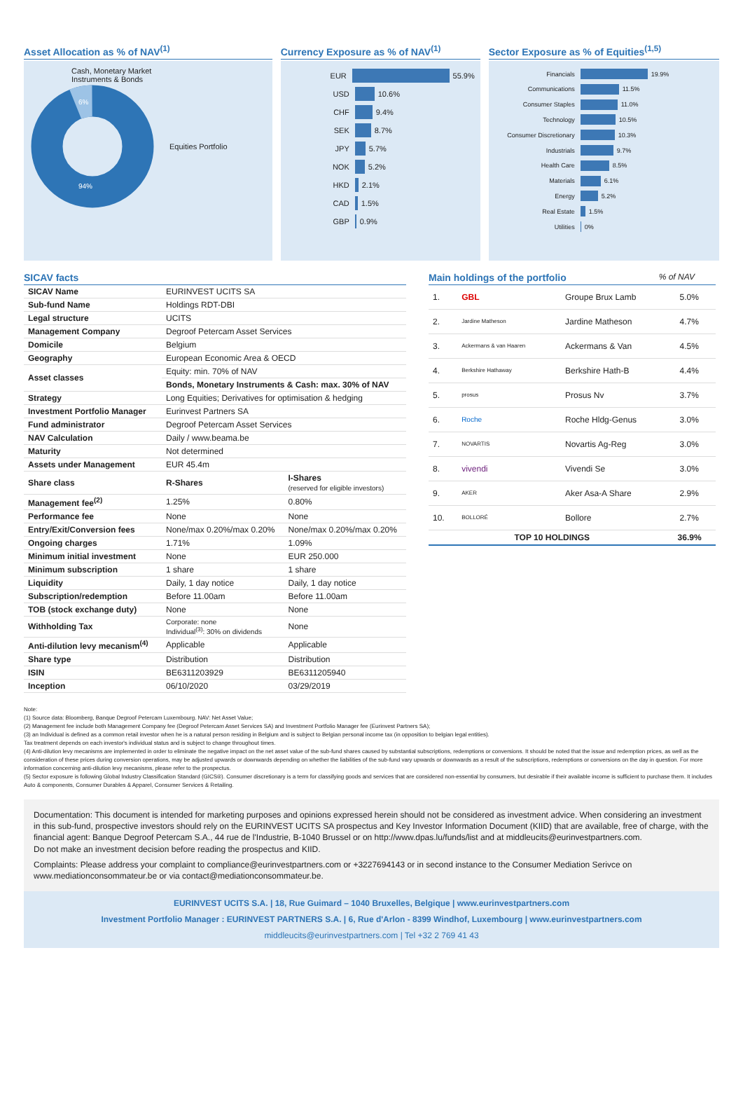Asset Allocation as % of NAV<sup>(1)</sup>
Cash, Monetary Market
Instruments & Bonds
94%
6%
Equities Portfolio
Currency Exposure as % of NAV<sup>(1)</sup>
EUR 55.9%
USD 10.6%
CHF 9.4%
SEK 8.7%
JPY 5.7%
NOK 5.2%
HKD 2.1%
CAD 1.5%
GBP 0.9%
Sector Exposure as % of Equities<sup>(1,5)</sup>
Financials 19.9%
Communications 11.5%
Consumer Staples 11.0%
Technology 10.5%
Consumer Discretionary 10.3%
Industrials 9.7%
Health Care 8.5%
Materials 6.1%
Energy 5.2%
Real Estate 1.5%
Utilities 0%
SICAV facts
| SICAV Name | EURINVEST UCITS SA | |
| Sub-fund Name | Holdings RDT-DBI | |
| Legal structure | UCITS | |
| Management Company | Degroof Petercam Asset Services | |
| Domicile | Belgium | |
| Geography | European Economic Area & OECD | |
| Asset classes | Equity: min. 70% of NAV | |
| | Bonds, Monetary Instruments & Cash: max. 30% of NAV | |
| Strategy | Long Equities; Derivatives for optimisation & hedging | |
| Investment Portfolio Manager | Eurinvest Partners SA | |
| Fund administrator | Degroof Petercam Asset Services | |
| NAV Calculation | Daily / www.beama.be | |
| Maturity | Not determined | |
| Assets under Management | EUR 45.4m | |
| Share class | R-Shares | I-Shares (reserved for eligible investors) |
| Management fee<sup>(2)</sup> | 1.25% | 0.80% |
| Performance fee | None | None |
| Entry/Exit/Conversion fees | None/max 0.20%/max 0.20% | None/max 0.20%/max 0.20% |
| Ongoing charges | 1.71% | 1.09% |
| Minimum initial investment | None | EUR 250.000 |
| Minimum subscription | 1 share | 1 share |
| Liquidity | Daily, 1 day notice | Daily, 1 day notice |
| Subscription/redemption | Before 11.00am | Before 11.00am |
| TOB (stock exchange duty) | None | None |
| Withholding Tax | Corporate: none Individual<sup>(3)</sup>: 30% on dividends | None |
| Anti-dilution levy mecanism<sup>(4)</sup> | Applicable | Applicable |
| Share type | Distribution | Distribution |
| ISIN | BE6311203929 | BE6311205940 |
| Inception | 06/10/2020 | 03/29/2019 |
Main holdings of the portfolio % of NAV
| 1. | GBL | Groupe Brux Lamb | 5.0% |
| 2. | Jardine Matheson | Jardine Matheson | 4.7% |
| 3. | Ackermans & van Haaren | Ackermans & Van | 4.5% |
| 4. | Berkshire Hathaway | Berkshire Hath-B | 4.4% |
| 5. | prosus | Prosus Nv | 3.7% |
| 6. | Roche | Roche Hldg-Genus | 3.0% |
| 7. | NOVARTIS | Novartis Ag-Reg | 3.0% |
| 8. | vivendi | Vivendi Se | 3.0% |
| 9. | AKER | Aker Asa-A Share | 2.9% |
| 10. | BOLLORÉ | Bollore | 2.7% |
| TOP 10 HOLDINGS | | | 36.9% |
Note:
(1) Source data: Bloomberg, Banque Degroof Petercam Luxembourg. NAV: Net Asset Value;
(2) Management fee include both Management Company fee (Degroof Petercam Asset Services SA) and Investment Portfolio Manager fee (Eurinvest Partners SA);
(3) an Individual is defined as a common retail investor when he is a natural person residing in Belgium and is subject to Belgian personal income tax (in opposition to belgian legal entities).
Tax treatment depends on each investor's individual status and is subject to change throughout times.
(4) Anti-dilution levy mecanisms are implemented in order to eliminate the negative impact on the net asset value of the sub-fund shares caused by substantial subscriptions, redemptions or conversions. It should be noted that the issue and redemption prices, as well as the consideration of these prices during conversion operations, may be adjusted upwards or downwards depending on whether the liabilities of the sub-fund vary upwards or downwards as a result of the subscriptions, redemptions or conversions on the day in question. For more information concerning anti-dilution levy mecanisms, please refer to the prospectus.
(5) Sector exposure is following Global Industry Classification Standard (GICS®). Consumer discretionary is a term for classifying goods and services that are considered non-essential by consumers, but desirable if their available income is sufficient to purchase them. It includes Auto & components, Consumer Durables & Apparel, Consumer Services & Retailing.
Documentation: This document is intended for marketing purposes and opinions expressed herein should not be considered as investment advice. When considering an investment in this sub-fund, prospective investors should rely on the EURINVEST UCITS SA prospectus and Key Investor Information Document (KIID) that are available, free of charge, with the financial agent: Banque Degroof Petercam S.A., 44 rue de l'Industrie, B-1040 Brussel or on http://www.dpas.lu/funds/list and at middleucits@eurinvestpartners.com.
Do not make an investment decision before reading the prospectus and KIID.
Complaints: Please address your complaint to compliance@eurinvestpartners.com or +3227694143 or in second instance to the Consumer Mediation Serivce on www.mediationconsommateur.be or via contact@mediationconsommateur.be.
EURINVEST UCITS S.A. | 18, Rue Guimard – 1040 Bruxelles, Belgique | www.eurinvestpartners.com
Investment Portfolio Manager : EURINVEST PARTNERS S.A. | 6, Rue d'Arlon - 8399 Windhof, Luxembourg | www.eurinvestpartners.com
middleucits@eurinvestpartners.com | Tel +32 2 769 41 43